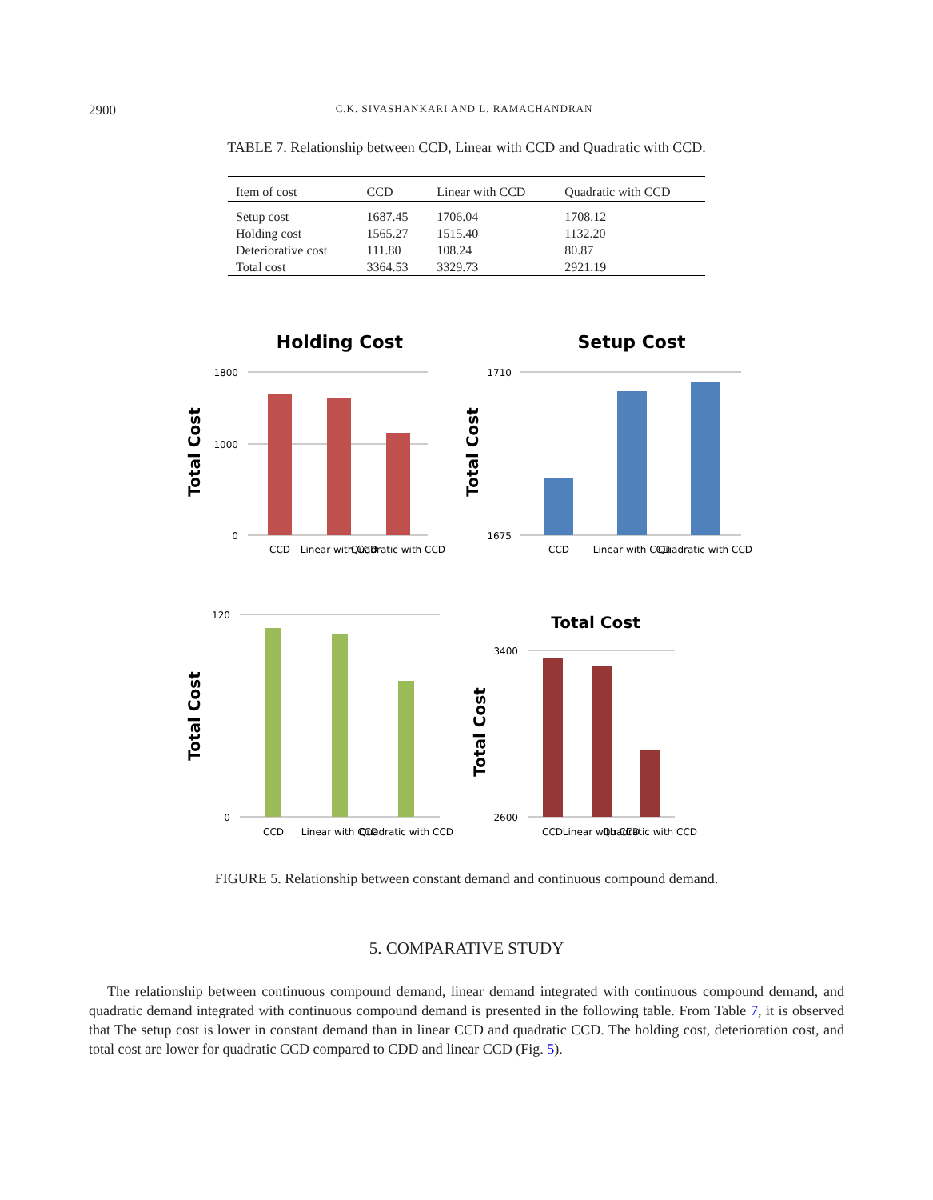2900 C.K. SIVASHANKARI AND L. RAMACHANDRAN
TABLE 7. Relationship between CCD, Linear with CCD and Quadratic with CCD.
| Item of cost | CCD | Linear with CCD | Quadratic with CCD |
| --- | --- | --- | --- |
| Setup cost | 1687.45 | 1706.04 | 1708.12 |
| Holding cost | 1565.27 | 1515.40 | 1132.20 |
| Deteriorative cost | 111.80 | 108.24 | 80.87 |
| Total cost | 3364.53 | 3329.73 | 2921.19 |
Holding Cost
Total Cost
1800
1000
0
CCD
Linear with CCD
Quadratic with CCD
Setup Cost
Total Cost
1710
1675
CCD
Linear with CCD
Quadratic with CCD
Total Cost
120
0
CCD
Linear with CCD
Quadratic with CCD
Total Cost
Total Cost
3400
2600
CCD
Linear with CCD
Quadratic with CCD
FIGURE 5. Relationship between constant demand and continuous compound demand.
5. COMPARATIVE STUDY
The relationship between continuous compound demand, linear demand integrated with continuous compound demand, and quadratic demand integrated with continuous compound demand is presented in the following table. From Table 7, it is observed that The setup cost is lower in constant demand than in linear CCD and quadratic CCD. The holding cost, deterioration cost, and total cost are lower for quadratic CCD compared to CDD and linear CCD (Fig. 5).